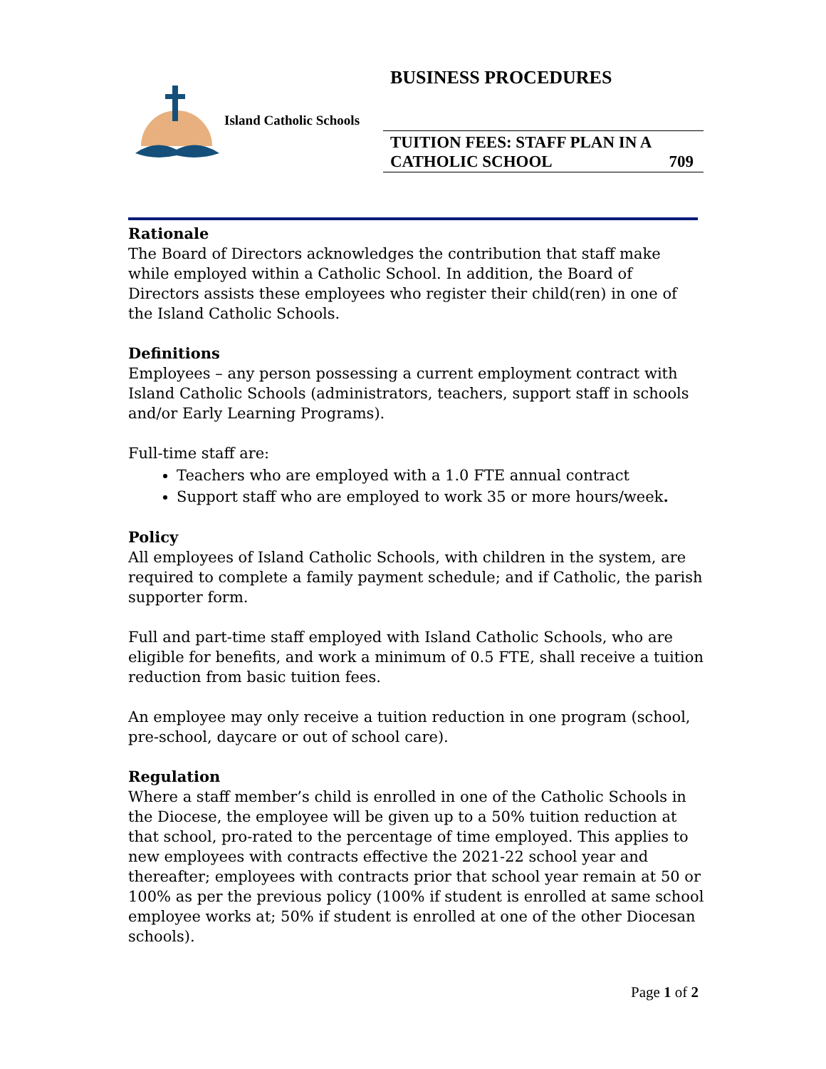BUSINESS PROCEDURES
Island Catholic Schools
TUITION FEES: STAFF PLAN IN A
CATHOLIC SCHOOL 709
Rationale
The Board of Directors acknowledges the contribution that staff make while employed within a Catholic School. In addition, the Board of Directors assists these employees who register their child(ren) in one of the Island Catholic Schools.
Definitions
Employees – any person possessing a current employment contract with Island Catholic Schools (administrators, teachers, support staff in schools and/or Early Learning Programs).
Full-time staff are:
Teachers who are employed with a 1.0 FTE annual contract
Support staff who are employed to work 35 or more hours/week.
Policy
All employees of Island Catholic Schools, with children in the system, are required to complete a family payment schedule; and if Catholic, the parish supporter form.
Full and part-time staff employed with Island Catholic Schools, who are eligible for benefits, and work a minimum of 0.5 FTE, shall receive a tuition reduction from basic tuition fees.
An employee may only receive a tuition reduction in one program (school, pre-school, daycare or out of school care).
Regulation
Where a staff member’s child is enrolled in one of the Catholic Schools in the Diocese, the employee will be given up to a 50% tuition reduction at that school, pro-rated to the percentage of time employed. This applies to new employees with contracts effective the 2021-22 school year and thereafter; employees with contracts prior that school year remain at 50 or 100% as per the previous policy (100% if student is enrolled at same school employee works at; 50% if student is enrolled at one of the other Diocesan schools).
Page 1 of 2